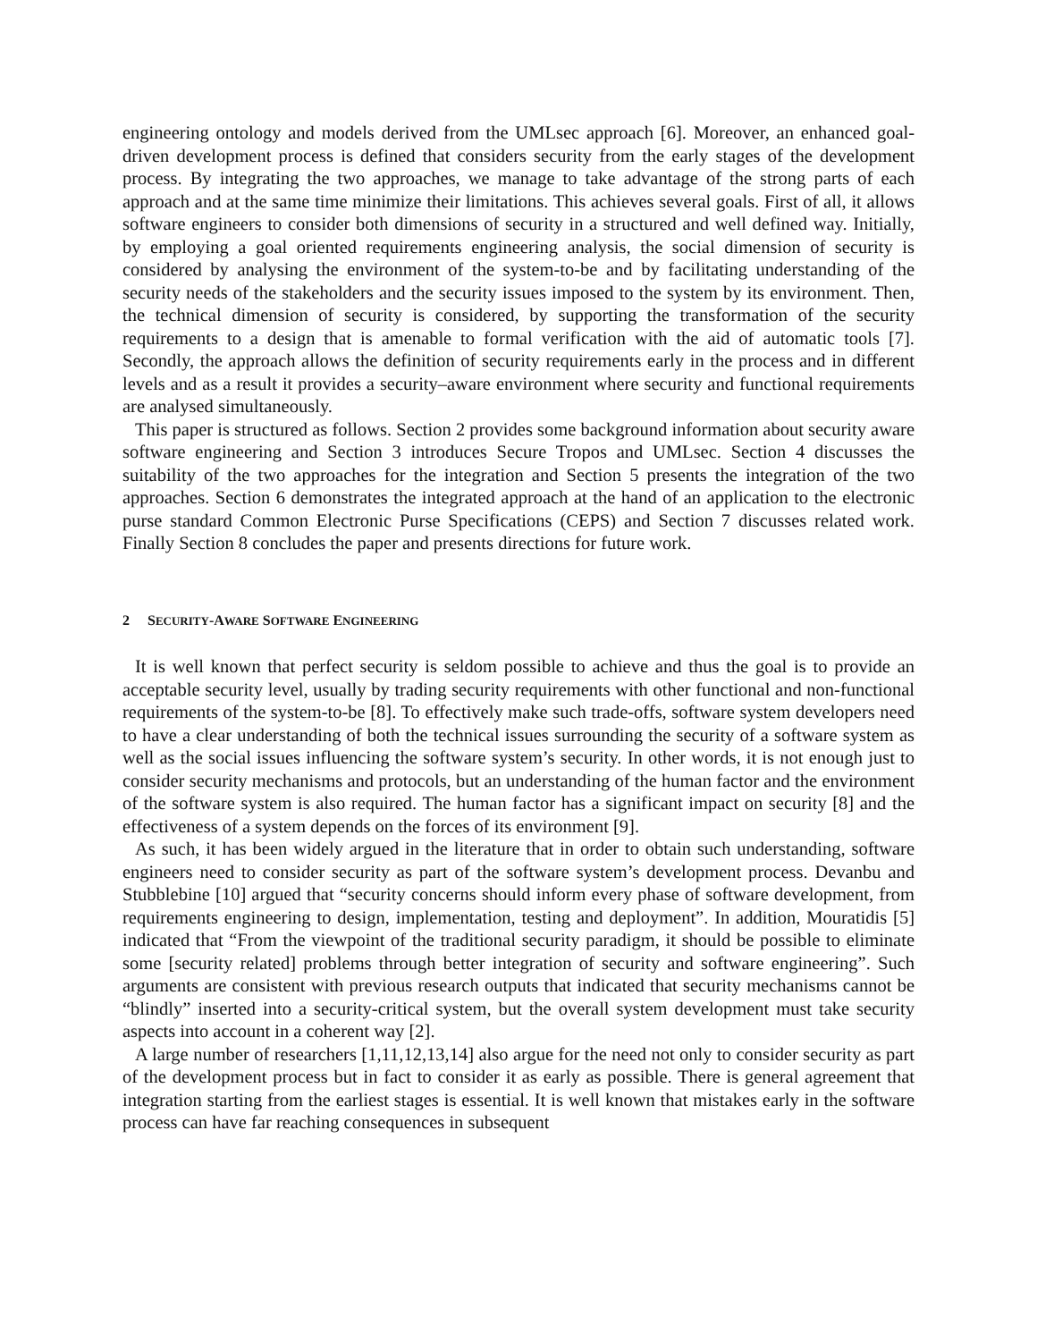engineering ontology and models derived from the UMLsec approach [6]. Moreover, an enhanced goal-driven development process is defined that considers security from the early stages of the development process. By integrating the two approaches, we manage to take advantage of the strong parts of each approach and at the same time minimize their limitations. This achieves several goals. First of all, it allows software engineers to consider both dimensions of security in a structured and well defined way. Initially, by employing a goal oriented requirements engineering analysis, the social dimension of security is considered by analysing the environment of the system-to-be and by facilitating understanding of the security needs of the stakeholders and the security issues imposed to the system by its environment. Then, the technical dimension of security is considered, by supporting the transformation of the security requirements to a design that is amenable to formal verification with the aid of automatic tools [7]. Secondly, the approach allows the definition of security requirements early in the process and in different levels and as a result it provides a security–aware environment where security and functional requirements are analysed simultaneously.
This paper is structured as follows. Section 2 provides some background information about security aware software engineering and Section 3 introduces Secure Tropos and UMLsec. Section 4 discusses the suitability of the two approaches for the integration and Section 5 presents the integration of the two approaches. Section 6 demonstrates the integrated approach at the hand of an application to the electronic purse standard Common Electronic Purse Specifications (CEPS) and Section 7 discusses related work. Finally Section 8 concludes the paper and presents directions for future work.
2 SECURITY -AWARE SOFTWARE ENGINEERING
It is well known that perfect security is seldom possible to achieve and thus the goal is to provide an acceptable security level, usually by trading security requirements with other functional and non-functional requirements of the system-to-be [8]. To effectively make such trade-offs, software system developers need to have a clear understanding of both the technical issues surrounding the security of a software system as well as the social issues influencing the software system’s security. In other words, it is not enough just to consider security mechanisms and protocols, but an understanding of the human factor and the environment of the software system is also required. The human factor has a significant impact on security [8] and the effectiveness of a system depends on the forces of its environment [9].
As such, it has been widely argued in the literature that in order to obtain such understanding, software engineers need to consider security as part of the software system’s development process. Devanbu and Stubblebine [10] argued that “security concerns should inform every phase of software development, from requirements engineering to design, implementation, testing and deployment”. In addition, Mouratidis [5] indicated that “From the viewpoint of the traditional security paradigm, it should be possible to eliminate some [security related] problems through better integration of security and software engineering”. Such arguments are consistent with previous research outputs that indicated that security mechanisms cannot be “blindly” inserted into a security-critical system, but the overall system development must take security aspects into account in a coherent way [2].
A large number of researchers [1,11,12,13,14] also argue for the need not only to consider security as part of the development process but in fact to consider it as early as possible. There is general agreement that integration starting from the earliest stages is essential. It is well known that mistakes early in the software process can have far reaching consequences in subsequent